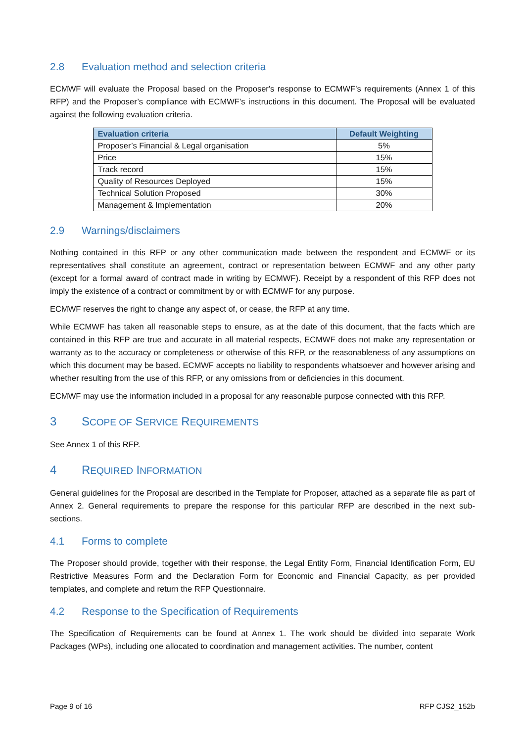2.8 Evaluation method and selection criteria
ECMWF will evaluate the Proposal based on the Proposer's response to ECMWF’s requirements (Annex 1 of this RFP) and the Proposer’s compliance with ECMWF’s instructions in this document. The Proposal will be evaluated against the following evaluation criteria.
| Evaluation criteria | Default Weighting |
| --- | --- |
| Proposer’s Financial & Legal organisation | 5% |
| Price | 15% |
| Track record | 15% |
| Quality of Resources Deployed | 15% |
| Technical Solution Proposed | 30% |
| Management & Implementation | 20% |
2.9 Warnings/disclaimers
Nothing contained in this RFP or any other communication made between the respondent and ECMWF or its representatives shall constitute an agreement, contract or representation between ECMWF and any other party (except for a formal award of contract made in writing by ECMWF). Receipt by a respondent of this RFP does not imply the existence of a contract or commitment by or with ECMWF for any purpose.
ECMWF reserves the right to change any aspect of, or cease, the RFP at any time.
While ECMWF has taken all reasonable steps to ensure, as at the date of this document, that the facts which are contained in this RFP are true and accurate in all material respects, ECMWF does not make any representation or warranty as to the accuracy or completeness or otherwise of this RFP, or the reasonableness of any assumptions on which this document may be based. ECMWF accepts no liability to respondents whatsoever and however arising and whether resulting from the use of this RFP, or any omissions from or deficiencies in this document.
ECMWF may use the information included in a proposal for any reasonable purpose connected with this RFP.
3 SCOPE OF SERVICE REQUIREMENTS
See Annex 1 of this RFP.
4 REQUIRED INFORMATION
General guidelines for the Proposal are described in the Template for Proposer, attached as a separate file as part of Annex 2. General requirements to prepare the response for this particular RFP are described in the next sub-sections.
4.1 Forms to complete
The Proposer should provide, together with their response, the Legal Entity Form, Financial Identification Form, EU Restrictive Measures Form and the Declaration Form for Economic and Financial Capacity, as per provided templates, and complete and return the RFP Questionnaire.
4.2 Response to the Specification of Requirements
The Specification of Requirements can be found at Annex 1. The work should be divided into separate Work Packages (WPs), including one allocated to coordination and management activities. The number, content
Page 9 of 16 RFP CJS2_152b